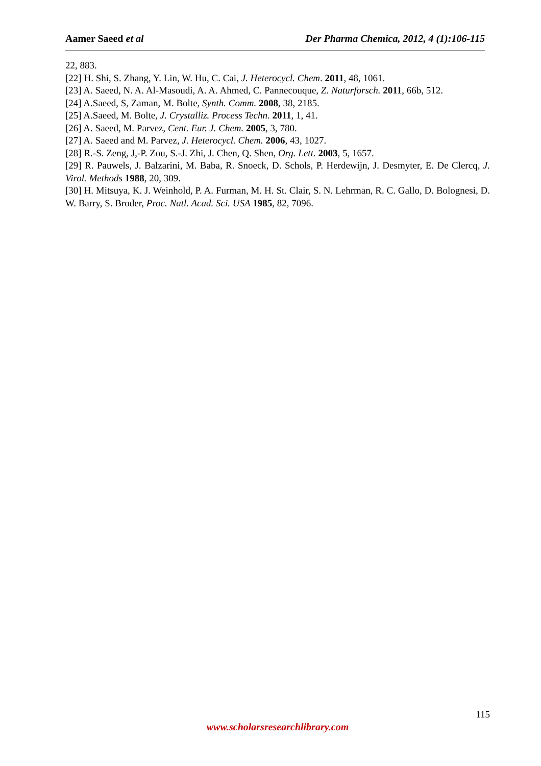Aamer Saeed et al Der Pharma Chemica, 2012, 4 (1):106-115
22, 883.
[22] H. Shi, S. Zhang, Y. Lin, W. Hu, C. Cai, J. Heterocycl. Chem. 2011, 48, 1061.
[23] A. Saeed, N. A. Al-Masoudi, A. A. Ahmed, C. Pannecouque, Z. Naturforsch. 2011, 66b, 512.
[24] A.Saeed, S, Zaman, M. Bolte, Synth. Comm. 2008, 38, 2185.
[25] A.Saeed, M. Bolte, J. Crystalliz. Process Techn. 2011, 1, 41.
[26] A. Saeed, M. Parvez, Cent. Eur. J. Chem. 2005, 3, 780.
[27] A. Saeed and M. Parvez, J. Heterocycl. Chem. 2006, 43, 1027.
[28] R.-S. Zeng, J,-P. Zou, S.-J. Zhi, J. Chen, Q. Shen, Org. Lett. 2003, 5, 1657.
[29] R. Pauwels, J. Balzarini, M. Baba, R. Snoeck, D. Schols, P. Herdewijn, J. Desmyter, E. De Clercq, J. Virol. Methods 1988, 20, 309.
[30] H. Mitsuya, K. J. Weinhold, P. A. Furman, M. H. St. Clair, S. N. Lehrman, R. C. Gallo, D. Bolognesi, D. W. Barry, S. Broder, Proc. Natl. Acad. Sci. USA 1985, 82, 7096.
115
www.scholarsresearchlibrary.com